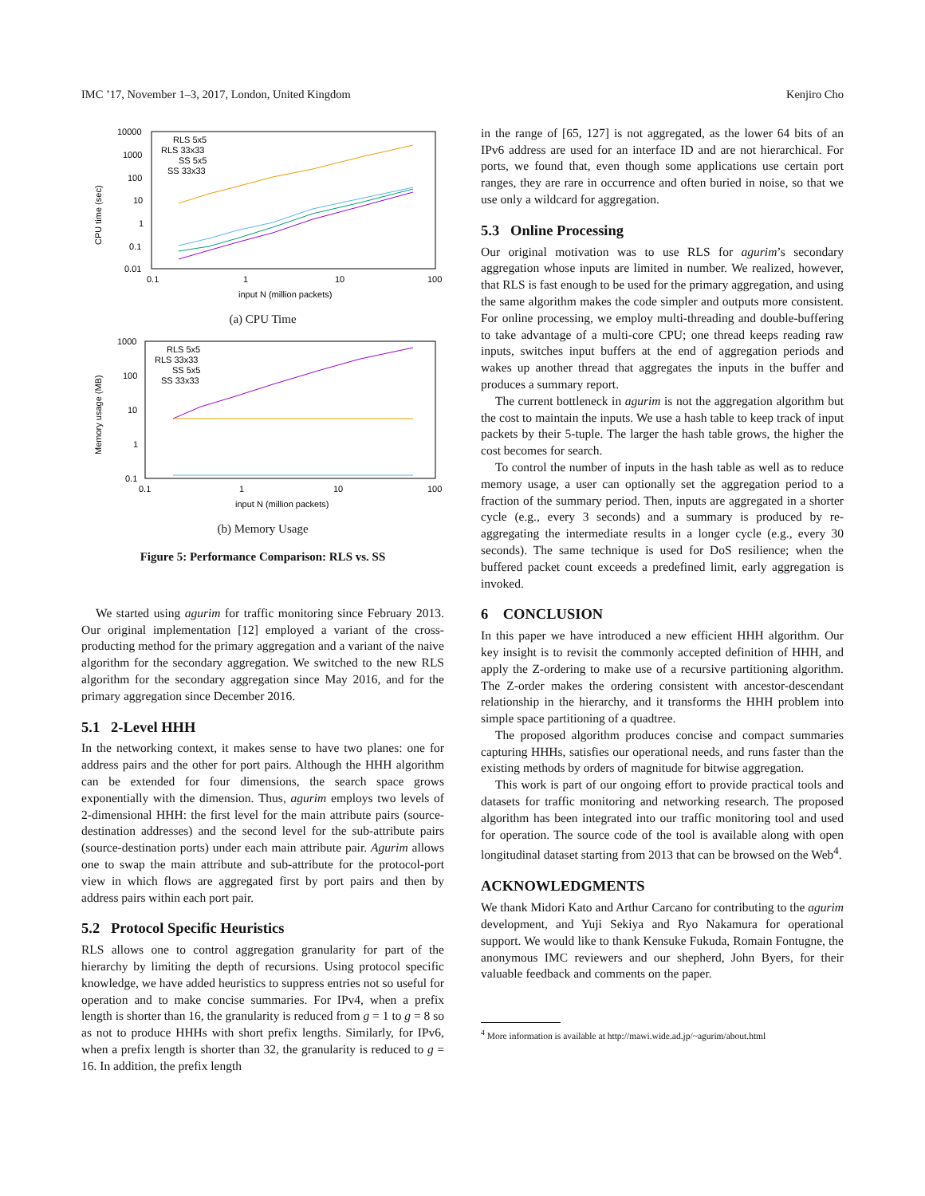IMC ’17, November 1–3, 2017, London, United Kingdom Kenjiro Cho
CPU time (sec)
10000
1000
100
10
1
0.1
0.01
0.1
1
10
100
input N (million packets)
RLS 5x5
RLS 33x33
SS 5x5
SS 33x33
(a) CPU Time
Memory usage (MB)
1000
100
10
1
0.1
0.1
1
10
100
input N (million packets)
RLS 5x5
RLS 33x33
SS 5x5
SS 33x33
(b) Memory Usage
Figure 5: Performance Comparison: RLS vs. SS
We started using agurim for traffic monitoring since February 2013. Our original implementation [12] employed a variant of the cross-producting method for the primary aggregation and a variant of the naive algorithm for the secondary aggregation. We switched to the new RLS algorithm for the secondary aggregation since May 2016, and for the primary aggregation since December 2016.
5.1 2-Level HHH
In the networking context, it makes sense to have two planes: one for address pairs and the other for port pairs. Although the HHH algorithm can be extended for four dimensions, the search space grows exponentially with the dimension. Thus, agurim employs two levels of 2-dimensional HHH: the first level for the main attribute pairs (source-destination addresses) and the second level for the sub-attribute pairs (source-destination ports) under each main attribute pair. Agurim allows one to swap the main attribute and sub-attribute for the protocol-port view in which flows are aggregated first by port pairs and then by address pairs within each port pair.
5.2 Protocol Specific Heuristics
RLS allows one to control aggregation granularity for part of the hierarchy by limiting the depth of recursions. Using protocol specific knowledge, we have added heuristics to suppress entries not so useful for operation and to make concise summaries. For IPv4, when a prefix length is shorter than 16, the granularity is reduced from g = 1 to g = 8 so as not to produce HHHs with short prefix lengths. Similarly, for IPv6, when a prefix length is shorter than 32, the granularity is reduced to g = 16. In addition, the prefix length
in the range of [65, 127] is not aggregated, as the lower 64 bits of an IPv6 address are used for an interface ID and are not hierarchical. For ports, we found that, even though some applications use certain port ranges, they are rare in occurrence and often buried in noise, so that we use only a wildcard for aggregation.
5.3 Online Processing
Our original motivation was to use RLS for agurim’s secondary aggregation whose inputs are limited in number. We realized, however, that RLS is fast enough to be used for the primary aggregation, and using the same algorithm makes the code simpler and outputs more consistent. For online processing, we employ multi-threading and double-buffering to take advantage of a multi-core CPU; one thread keeps reading raw inputs, switches input buffers at the end of aggregation periods and wakes up another thread that aggregates the inputs in the buffer and produces a summary report.
The current bottleneck in agurim is not the aggregation algorithm but the cost to maintain the inputs. We use a hash table to keep track of input packets by their 5-tuple. The larger the hash table grows, the higher the cost becomes for search.
To control the number of inputs in the hash table as well as to reduce memory usage, a user can optionally set the aggregation period to a fraction of the summary period. Then, inputs are aggregated in a shorter cycle (e.g., every 3 seconds) and a summary is produced by re-aggregating the intermediate results in a longer cycle (e.g., every 30 seconds). The same technique is used for DoS resilience; when the buffered packet count exceeds a predefined limit, early aggregation is invoked.
6 CONCLUSION
In this paper we have introduced a new efficient HHH algorithm. Our key insight is to revisit the commonly accepted definition of HHH, and apply the Z-ordering to make use of a recursive partitioning algorithm. The Z-order makes the ordering consistent with ancestor-descendant relationship in the hierarchy, and it transforms the HHH problem into simple space partitioning of a quadtree.
The proposed algorithm produces concise and compact summaries capturing HHHs, satisfies our operational needs, and runs faster than the existing methods by orders of magnitude for bitwise aggregation.
This work is part of our ongoing effort to provide practical tools and datasets for traffic monitoring and networking research. The proposed algorithm has been integrated into our traffic monitoring tool and used for operation. The source code of the tool is available along with open longitudinal dataset starting from 2013 that can be browsed on the Web<sup>4</sup>.
ACKNOWLEDGMENTS
We thank Midori Kato and Arthur Carcano for contributing to the agurim development, and Yuji Sekiya and Ryo Nakamura for operational support. We would like to thank Kensuke Fukuda, Romain Fontugne, the anonymous IMC reviewers and our shepherd, John Byers, for their valuable feedback and comments on the paper.
<sup>4</sup> More information is available at http://mawi.wide.ad.jp/~agurim/about.html